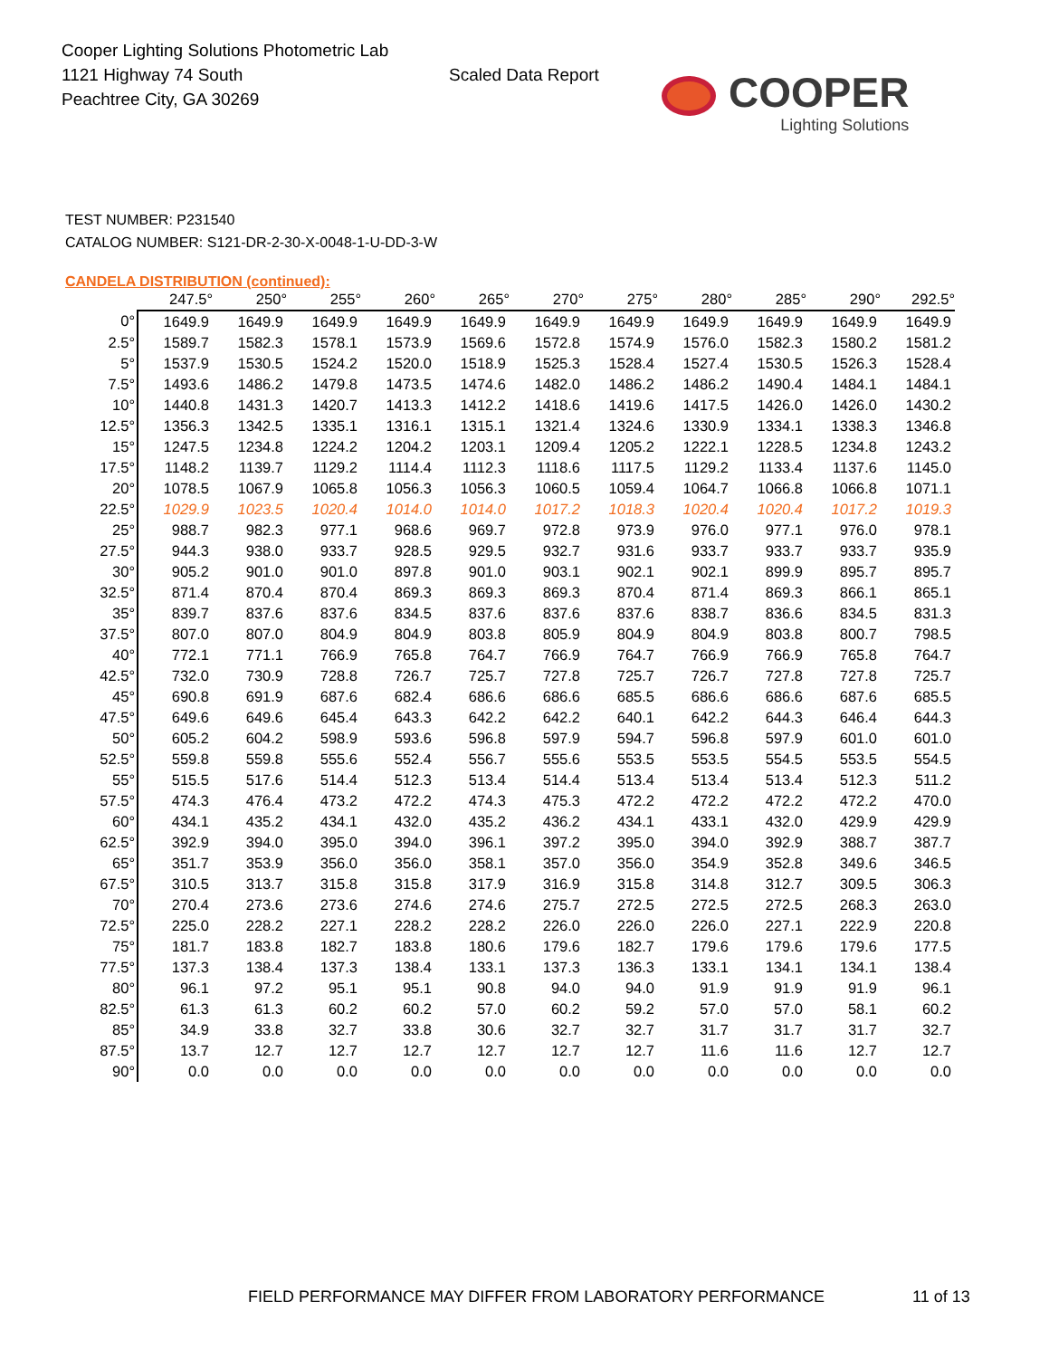Cooper Lighting Solutions Photometric Lab
1121 Highway 74 South
Peachtree City, GA 30269
Scaled Data Report
COOPER
Lighting Solutions
TEST NUMBER: P231540
CATALOG NUMBER: S121-DR-2-30-X-0048-1-U-DD-3-W
CANDELA DISTRIBUTION (continued):
| | 247.5° | 250° | 255° | 260° | 265° | 270° | 275° | 280° | 285° | 290° | 292.5° |
| --- | --- | --- | --- | --- | --- | --- | --- | --- | --- | --- | --- |
| 0° | 1649.9 | 1649.9 | 1649.9 | 1649.9 | 1649.9 | 1649.9 | 1649.9 | 1649.9 | 1649.9 | 1649.9 | 1649.9 |
| 2.5° | 1589.7 | 1582.3 | 1578.1 | 1573.9 | 1569.6 | 1572.8 | 1574.9 | 1576.0 | 1582.3 | 1580.2 | 1581.2 |
| 5° | 1537.9 | 1530.5 | 1524.2 | 1520.0 | 1518.9 | 1525.3 | 1528.4 | 1527.4 | 1530.5 | 1526.3 | 1528.4 |
| 7.5° | 1493.6 | 1486.2 | 1479.8 | 1473.5 | 1474.6 | 1482.0 | 1486.2 | 1486.2 | 1490.4 | 1484.1 | 1484.1 |
| 10° | 1440.8 | 1431.3 | 1420.7 | 1413.3 | 1412.2 | 1418.6 | 1419.6 | 1417.5 | 1426.0 | 1426.0 | 1430.2 |
| 12.5° | 1356.3 | 1342.5 | 1335.1 | 1316.1 | 1315.1 | 1321.4 | 1324.6 | 1330.9 | 1334.1 | 1338.3 | 1346.8 |
| 15° | 1247.5 | 1234.8 | 1224.2 | 1204.2 | 1203.1 | 1209.4 | 1205.2 | 1222.1 | 1228.5 | 1234.8 | 1243.2 |
| 17.5° | 1148.2 | 1139.7 | 1129.2 | 1114.4 | 1112.3 | 1118.6 | 1117.5 | 1129.2 | 1133.4 | 1137.6 | 1145.0 |
| 20° | 1078.5 | 1067.9 | 1065.8 | 1056.3 | 1056.3 | 1060.5 | 1059.4 | 1064.7 | 1066.8 | 1066.8 | 1071.1 |
| 22.5° | 1029.9 | 1023.5 | 1020.4 | 1014.0 | 1014.0 | 1017.2 | 1018.3 | 1020.4 | 1020.4 | 1017.2 | 1019.3 |
| 25° | 988.7 | 982.3 | 977.1 | 968.6 | 969.7 | 972.8 | 973.9 | 976.0 | 977.1 | 976.0 | 978.1 |
| 27.5° | 944.3 | 938.0 | 933.7 | 928.5 | 929.5 | 932.7 | 931.6 | 933.7 | 933.7 | 933.7 | 935.9 |
| 30° | 905.2 | 901.0 | 901.0 | 897.8 | 901.0 | 903.1 | 902.1 | 902.1 | 899.9 | 895.7 | 895.7 |
| 32.5° | 871.4 | 870.4 | 870.4 | 869.3 | 869.3 | 869.3 | 870.4 | 871.4 | 869.3 | 866.1 | 865.1 |
| 35° | 839.7 | 837.6 | 837.6 | 834.5 | 837.6 | 837.6 | 837.6 | 838.7 | 836.6 | 834.5 | 831.3 |
| 37.5° | 807.0 | 807.0 | 804.9 | 804.9 | 803.8 | 805.9 | 804.9 | 804.9 | 803.8 | 800.7 | 798.5 |
| 40° | 772.1 | 771.1 | 766.9 | 765.8 | 764.7 | 766.9 | 764.7 | 766.9 | 766.9 | 765.8 | 764.7 |
| 42.5° | 732.0 | 730.9 | 728.8 | 726.7 | 725.7 | 727.8 | 725.7 | 726.7 | 727.8 | 727.8 | 725.7 |
| 45° | 690.8 | 691.9 | 687.6 | 682.4 | 686.6 | 686.6 | 685.5 | 686.6 | 686.6 | 687.6 | 685.5 |
| 47.5° | 649.6 | 649.6 | 645.4 | 643.3 | 642.2 | 642.2 | 640.1 | 642.2 | 644.3 | 646.4 | 644.3 |
| 50° | 605.2 | 604.2 | 598.9 | 593.6 | 596.8 | 597.9 | 594.7 | 596.8 | 597.9 | 601.0 | 601.0 |
| 52.5° | 559.8 | 559.8 | 555.6 | 552.4 | 556.7 | 555.6 | 553.5 | 553.5 | 554.5 | 553.5 | 554.5 |
| 55° | 515.5 | 517.6 | 514.4 | 512.3 | 513.4 | 514.4 | 513.4 | 513.4 | 513.4 | 512.3 | 511.2 |
| 57.5° | 474.3 | 476.4 | 473.2 | 472.2 | 474.3 | 475.3 | 472.2 | 472.2 | 472.2 | 472.2 | 470.0 |
| 60° | 434.1 | 435.2 | 434.1 | 432.0 | 435.2 | 436.2 | 434.1 | 433.1 | 432.0 | 429.9 | 429.9 |
| 62.5° | 392.9 | 394.0 | 395.0 | 394.0 | 396.1 | 397.2 | 395.0 | 394.0 | 392.9 | 388.7 | 387.7 |
| 65° | 351.7 | 353.9 | 356.0 | 356.0 | 358.1 | 357.0 | 356.0 | 354.9 | 352.8 | 349.6 | 346.5 |
| 67.5° | 310.5 | 313.7 | 315.8 | 315.8 | 317.9 | 316.9 | 315.8 | 314.8 | 312.7 | 309.5 | 306.3 |
| 70° | 270.4 | 273.6 | 273.6 | 274.6 | 274.6 | 275.7 | 272.5 | 272.5 | 272.5 | 268.3 | 263.0 |
| 72.5° | 225.0 | 228.2 | 227.1 | 228.2 | 228.2 | 226.0 | 226.0 | 226.0 | 227.1 | 222.9 | 220.8 |
| 75° | 181.7 | 183.8 | 182.7 | 183.8 | 180.6 | 179.6 | 182.7 | 179.6 | 179.6 | 179.6 | 177.5 |
| 77.5° | 137.3 | 138.4 | 137.3 | 138.4 | 133.1 | 137.3 | 136.3 | 133.1 | 134.1 | 134.1 | 138.4 |
| 80° | 96.1 | 97.2 | 95.1 | 95.1 | 90.8 | 94.0 | 94.0 | 91.9 | 91.9 | 91.9 | 96.1 |
| 82.5° | 61.3 | 61.3 | 60.2 | 60.2 | 57.0 | 60.2 | 59.2 | 57.0 | 57.0 | 58.1 | 60.2 |
| 85° | 34.9 | 33.8 | 32.7 | 33.8 | 30.6 | 32.7 | 32.7 | 31.7 | 31.7 | 31.7 | 32.7 |
| 87.5° | 13.7 | 12.7 | 12.7 | 12.7 | 12.7 | 12.7 | 12.7 | 11.6 | 11.6 | 12.7 | 12.7 |
| 90° | 0.0 | 0.0 | 0.0 | 0.0 | 0.0 | 0.0 | 0.0 | 0.0 | 0.0 | 0.0 | 0.0 |
FIELD PERFORMANCE MAY DIFFER FROM LABORATORY PERFORMANCE
11 of 13